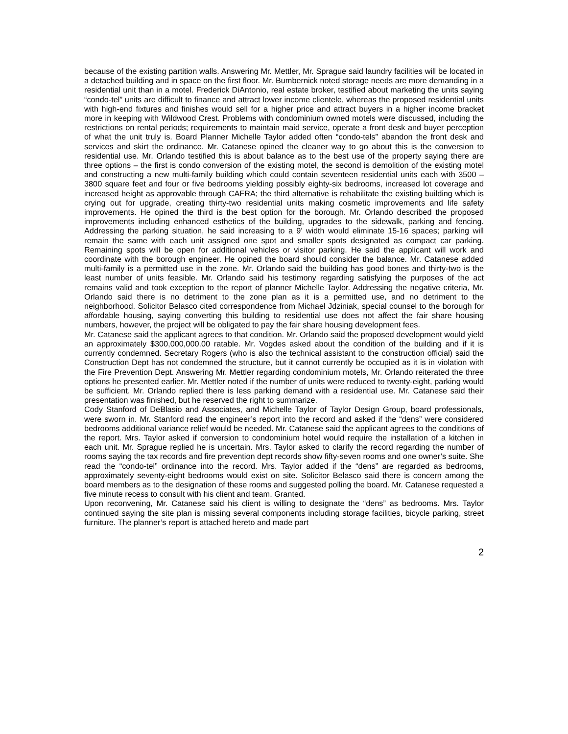because of the existing partition walls. Answering Mr. Mettler, Mr. Sprague said laundry facilities will be located in a detached building and in space on the first floor. Mr. Bumbernick noted storage needs are more demanding in a residential unit than in a motel. Frederick DiAntonio, real estate broker, testified about marketing the units saying “condo-tel” units are difficult to finance and attract lower income clientele, whereas the proposed residential units with high-end fixtures and finishes would sell for a higher price and attract buyers in a higher income bracket more in keeping with Wildwood Crest. Problems with condominium owned motels were discussed, including the restrictions on rental periods; requirements to maintain maid service, operate a front desk and buyer perception of what the unit truly is. Board Planner Michelle Taylor added often “condo-tels” abandon the front desk and services and skirt the ordinance. Mr. Catanese opined the cleaner way to go about this is the conversion to residential use. Mr. Orlando testified this is about balance as to the best use of the property saying there are three options – the first is condo conversion of the existing motel, the second is demolition of the existing motel and constructing a new multi-family building which could contain seventeen residential units each with 3500 – 3800 square feet and four or five bedrooms yielding possibly eighty-six bedrooms, increased lot coverage and increased height as approvable through CAFRA; the third alternative is rehabilitate the existing building which is crying out for upgrade, creating thirty-two residential units making cosmetic improvements and life safety improvements. He opined the third is the best option for the borough. Mr. Orlando described the proposed improvements including enhanced esthetics of the building, upgrades to the sidewalk, parking and fencing. Addressing the parking situation, he said increasing to a 9’ width would eliminate 15-16 spaces; parking will remain the same with each unit assigned one spot and smaller spots designated as compact car parking. Remaining spots will be open for additional vehicles or visitor parking. He said the applicant will work and coordinate with the borough engineer. He opined the board should consider the balance. Mr. Catanese added multi-family is a permitted use in the zone. Mr. Orlando said the building has good bones and thirty-two is the least number of units feasible. Mr. Orlando said his testimony regarding satisfying the purposes of the act remains valid and took exception to the report of planner Michelle Taylor. Addressing the negative criteria, Mr. Orlando said there is no detriment to the zone plan as it is a permitted use, and no detriment to the neighborhood. Solicitor Belasco cited correspondence from Michael Jdziniak, special counsel to the borough for affordable housing, saying converting this building to residential use does not affect the fair share housing numbers, however, the project will be obligated to pay the fair share housing development fees.
Mr. Catanese said the applicant agrees to that condition. Mr. Orlando said the proposed development would yield an approximately $300,000,000.00 ratable. Mr. Vogdes asked about the condition of the building and if it is currently condemned. Secretary Rogers (who is also the technical assistant to the construction official) said the Construction Dept has not condemned the structure, but it cannot currently be occupied as it is in violation with the Fire Prevention Dept. Answering Mr. Mettler regarding condominium motels, Mr. Orlando reiterated the three options he presented earlier. Mr. Mettler noted if the number of units were reduced to twenty-eight, parking would be sufficient. Mr. Orlando replied there is less parking demand with a residential use. Mr. Catanese said their presentation was finished, but he reserved the right to summarize.
Cody Stanford of DeBlasio and Associates, and Michelle Taylor of Taylor Design Group, board professionals, were sworn in. Mr. Stanford read the engineer’s report into the record and asked if the “dens” were considered bedrooms additional variance relief would be needed. Mr. Catanese said the applicant agrees to the conditions of the report. Mrs. Taylor asked if conversion to condominium hotel would require the installation of a kitchen in each unit. Mr. Sprague replied he is uncertain. Mrs. Taylor asked to clarify the record regarding the number of rooms saying the tax records and fire prevention dept records show fifty-seven rooms and one owner’s suite. She read the “condo-tel” ordinance into the record. Mrs. Taylor added if the “dens” are regarded as bedrooms, approximately seventy-eight bedrooms would exist on site. Solicitor Belasco said there is concern among the board members as to the designation of these rooms and suggested polling the board. Mr. Catanese requested a five minute recess to consult with his client and team. Granted.
Upon reconvening, Mr. Catanese said his client is willing to designate the “dens” as bedrooms. Mrs. Taylor continued saying the site plan is missing several components including storage facilities, bicycle parking, street furniture. The planner’s report is attached hereto and made part
2